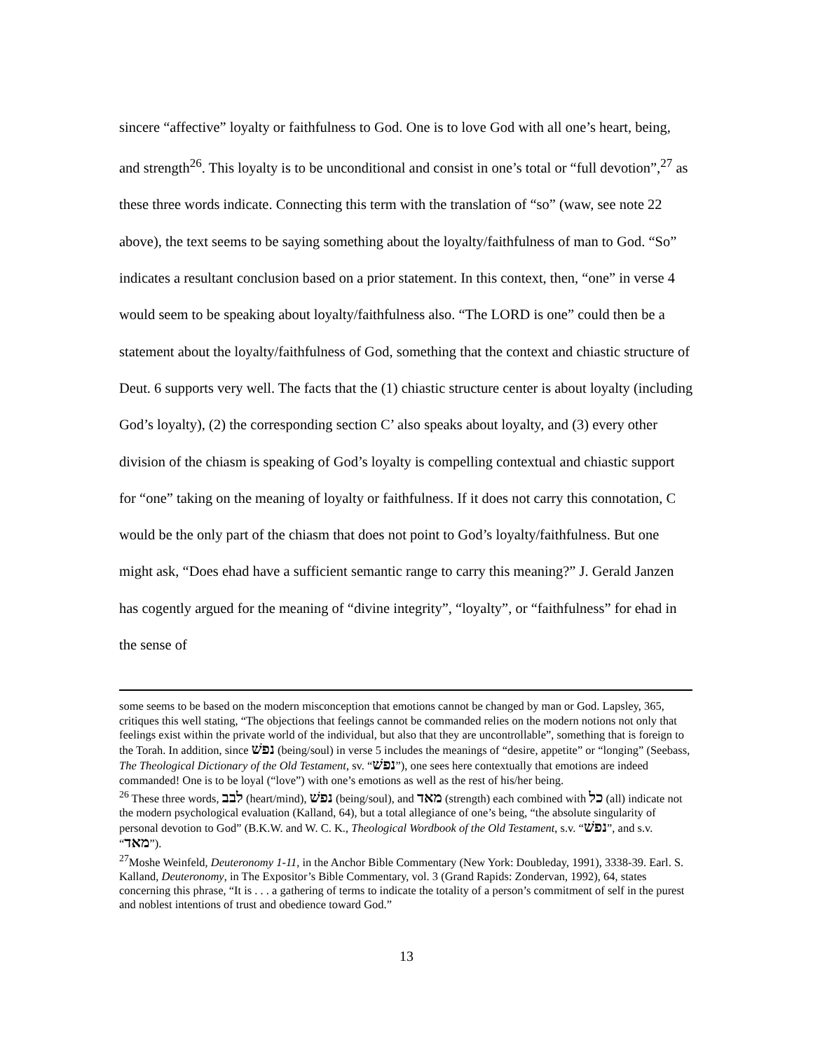sincere “affective” loyalty or faithfulness to God. One is to love God with all one’s heart, being, and strength<sup>26</sup>. This loyalty is to be unconditional and consist in one’s total or “full devotion”,<sup>27</sup> as these three words indicate. Connecting this term with the translation of “so” (waw, see note 22 above), the text seems to be saying something about the loyalty/faithfulness of man to God. “So” indicates a resultant conclusion based on a prior statement. In this context, then, “one” in verse 4 would seem to be speaking about loyalty/faithfulness also. “The LORD is one” could then be a statement about the loyalty/faithfulness of God, something that the context and chiastic structure of Deut. 6 supports very well. The facts that the (1) chiastic structure center is about loyalty (including God’s loyalty), (2) the corresponding section C’ also speaks about loyalty, and (3) every other division of the chiasm is speaking of God’s loyalty is compelling contextual and chiastic support for “one” taking on the meaning of loyalty or faithfulness. If it does not carry this connotation, C would be the only part of the chiasm that does not point to God’s loyalty/faithfulness. But one might ask, “Does ehad have a sufficient semantic range to carry this meaning?” J. Gerald Janzen has cogently argued for the meaning of “divine integrity”, “loyalty”, or “faithfulness” for ehad in the sense of
some seems to be based on the modern misconception that emotions cannot be changed by man or God. Lapsley, 365, critiques this well stating, “The objections that feelings cannot be commanded relies on the modern notions not only that feelings exist within the private world of the individual, but also that they are uncontrollable”, something that is foreign to the Torah. In addition, since נפשׁ (being/soul) in verse 5 includes the meanings of “desire, appetite” or “longing” (Seebass, The Theological Dictionary of the Old Testament, sv. “נפשׁ”), one sees here contextually that emotions are indeed commanded! One is to be loyal (“love”) with one’s emotions as well as the rest of his/her being.
<sup>26</sup> These three words, לבב (heart/mind), נפשׁ (being/soul), and מאד (strength) each combined with כל (all) indicate not the modern psychological evaluation (Kalland, 64), but a total allegiance of one’s being, “the absolute singularity of personal devotion to God” (B.K.W. and W. C. K., Theological Wordbook of the Old Testament, s.v. “נפשׁ”, and s.v. “מאד”).
<sup>27</sup> Moshe Weinfeld, Deuteronomy 1-11, in the Anchor Bible Commentary (New York: Doubleday, 1991), 3338-39. Earl. S. Kalland, Deuteronomy, in The Expositor’s Bible Commentary, vol. 3 (Grand Rapids: Zondervan, 1992), 64, states concerning this phrase, “It is . . . a gathering of terms to indicate the totality of a person’s commitment of self in the purest and noblest intentions of trust and obedience toward God.”
13